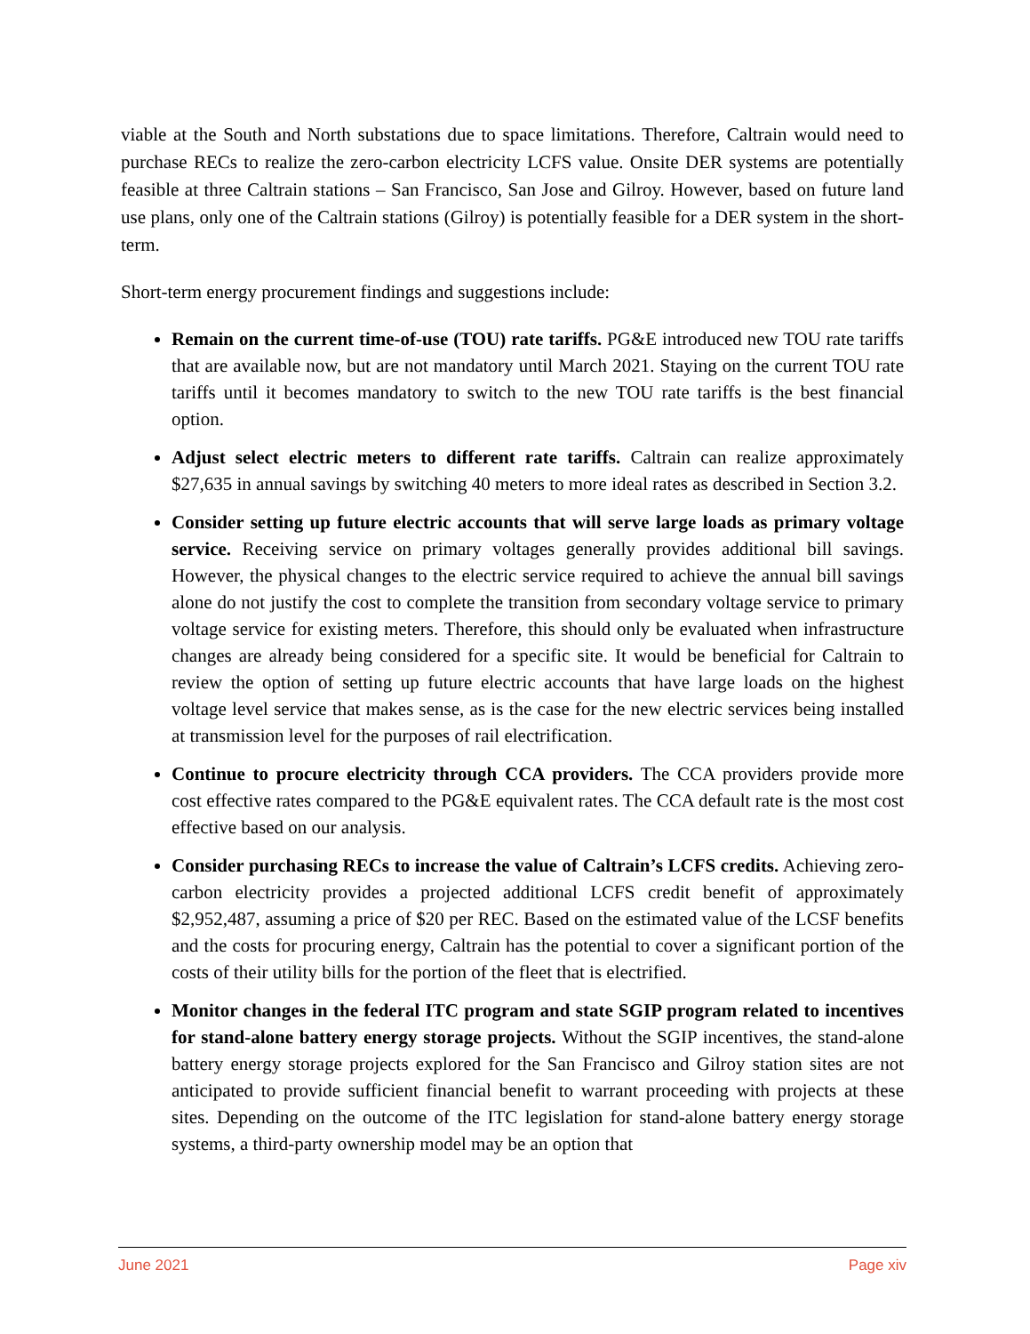viable at the South and North substations due to space limitations. Therefore, Caltrain would need to purchase RECs to realize the zero-carbon electricity LCFS value. Onsite DER systems are potentially feasible at three Caltrain stations – San Francisco, San Jose and Gilroy. However, based on future land use plans, only one of the Caltrain stations (Gilroy) is potentially feasible for a DER system in the short-term.
Short-term energy procurement findings and suggestions include:
Remain on the current time-of-use (TOU) rate tariffs. PG&E introduced new TOU rate tariffs that are available now, but are not mandatory until March 2021. Staying on the current TOU rate tariffs until it becomes mandatory to switch to the new TOU rate tariffs is the best financial option.
Adjust select electric meters to different rate tariffs. Caltrain can realize approximately $27,635 in annual savings by switching 40 meters to more ideal rates as described in Section 3.2.
Consider setting up future electric accounts that will serve large loads as primary voltage service. Receiving service on primary voltages generally provides additional bill savings. However, the physical changes to the electric service required to achieve the annual bill savings alone do not justify the cost to complete the transition from secondary voltage service to primary voltage service for existing meters. Therefore, this should only be evaluated when infrastructure changes are already being considered for a specific site. It would be beneficial for Caltrain to review the option of setting up future electric accounts that have large loads on the highest voltage level service that makes sense, as is the case for the new electric services being installed at transmission level for the purposes of rail electrification.
Continue to procure electricity through CCA providers. The CCA providers provide more cost effective rates compared to the PG&E equivalent rates. The CCA default rate is the most cost effective based on our analysis.
Consider purchasing RECs to increase the value of Caltrain’s LCFS credits. Achieving zero-carbon electricity provides a projected additional LCFS credit benefit of approximately $2,952,487, assuming a price of $20 per REC. Based on the estimated value of the LCSF benefits and the costs for procuring energy, Caltrain has the potential to cover a significant portion of the costs of their utility bills for the portion of the fleet that is electrified.
Monitor changes in the federal ITC program and state SGIP program related to incentives for stand-alone battery energy storage projects. Without the SGIP incentives, the stand-alone battery energy storage projects explored for the San Francisco and Gilroy station sites are not anticipated to provide sufficient financial benefit to warrant proceeding with projects at these sites. Depending on the outcome of the ITC legislation for stand-alone battery energy storage systems, a third-party ownership model may be an option that
June 2021 Page xiv